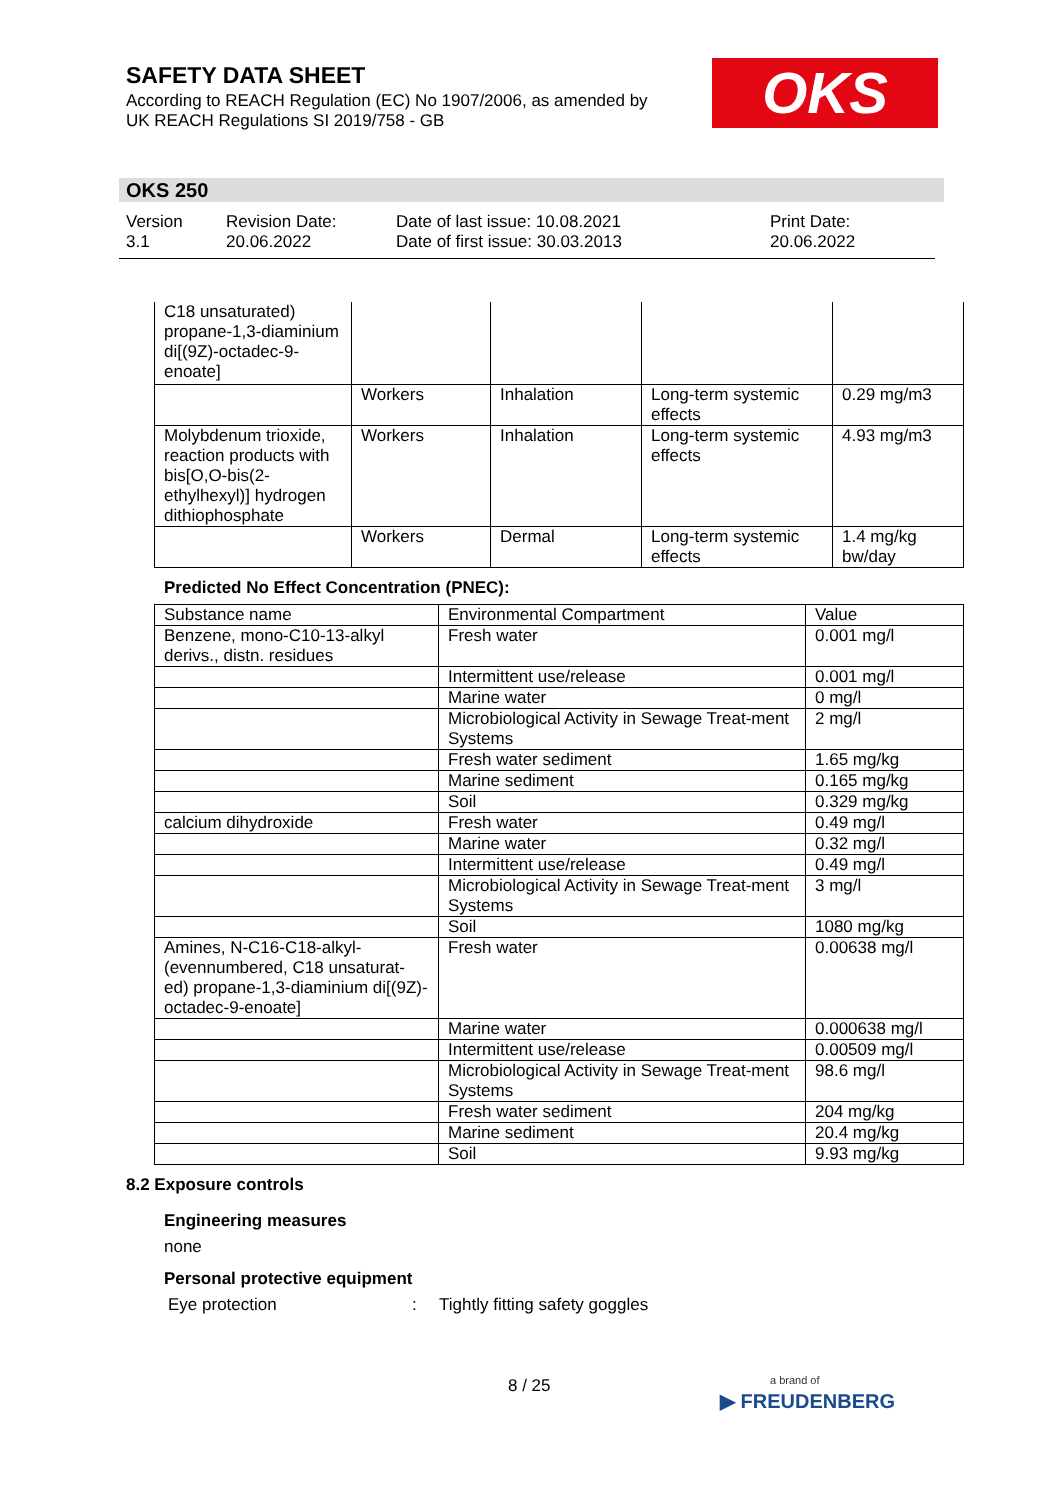SAFETY DATA SHEET
According to REACH Regulation (EC) No 1907/2006, as amended by
UK REACH Regulations SI 2019/758 - GB
OKS
OKS 250
Version
3.1
Revision Date:
20.06.2022
Date of last issue: 10.08.2021
Date of first issue: 30.03.2013
Print Date:
20.06.2022
| C18 unsaturated) propane-1,3-diaminium di[(9Z)-octadec-9-enoate] | | | | |
| | Workers | Inhalation | Long-term systemic effects | 0.29 mg/m3 |
| Molybdenum trioxide, reaction products with bis[O,O-bis(2-ethylhexyl)] hydrogen dithiophosphate | Workers | Inhalation | Long-term systemic effects | 4.93 mg/m3 |
| | Workers | Dermal | Long-term systemic effects | 1.4 mg/kg bw/day |
Predicted No Effect Concentration (PNEC):
| Substance name | Environmental Compartment | Value |
| --- | --- | --- |
| Benzene, mono-C10-13-alkyl derivs., distn. residues | Fresh water | 0.001 mg/l |
| | Intermittent use/release | 0.001 mg/l |
| | Marine water | 0 mg/l |
| | Microbiological Activity in Sewage Treat-ment Systems | 2 mg/l |
| | Fresh water sediment | 1.65 mg/kg |
| | Marine sediment | 0.165 mg/kg |
| | Soil | 0.329 mg/kg |
| calcium dihydroxide | Fresh water | 0.49 mg/l |
| | Marine water | 0.32 mg/l |
| | Intermittent use/release | 0.49 mg/l |
| | Microbiological Activity in Sewage Treat-ment Systems | 3 mg/l |
| | Soil | 1080 mg/kg |
| Amines, N-C16-C18-alkyl-(evennumbered, C18 unsaturat-ed) propane-1,3-diaminium di[(9Z)-octadec-9-enoate] | Fresh water | 0.00638 mg/l |
| | Marine water | 0.000638 mg/l |
| | Intermittent use/release | 0.00509 mg/l |
| | Microbiological Activity in Sewage Treat-ment Systems | 98.6 mg/l |
| | Fresh water sediment | 204 mg/kg |
| | Marine sediment | 20.4 mg/kg |
| | Soil | 9.93 mg/kg |
8.2 Exposure controls
Engineering measures
none
Personal protective equipment
Eye protection: Tightly fitting safety goggles
8 / 25
a brand of
▶ FREUDENBERG